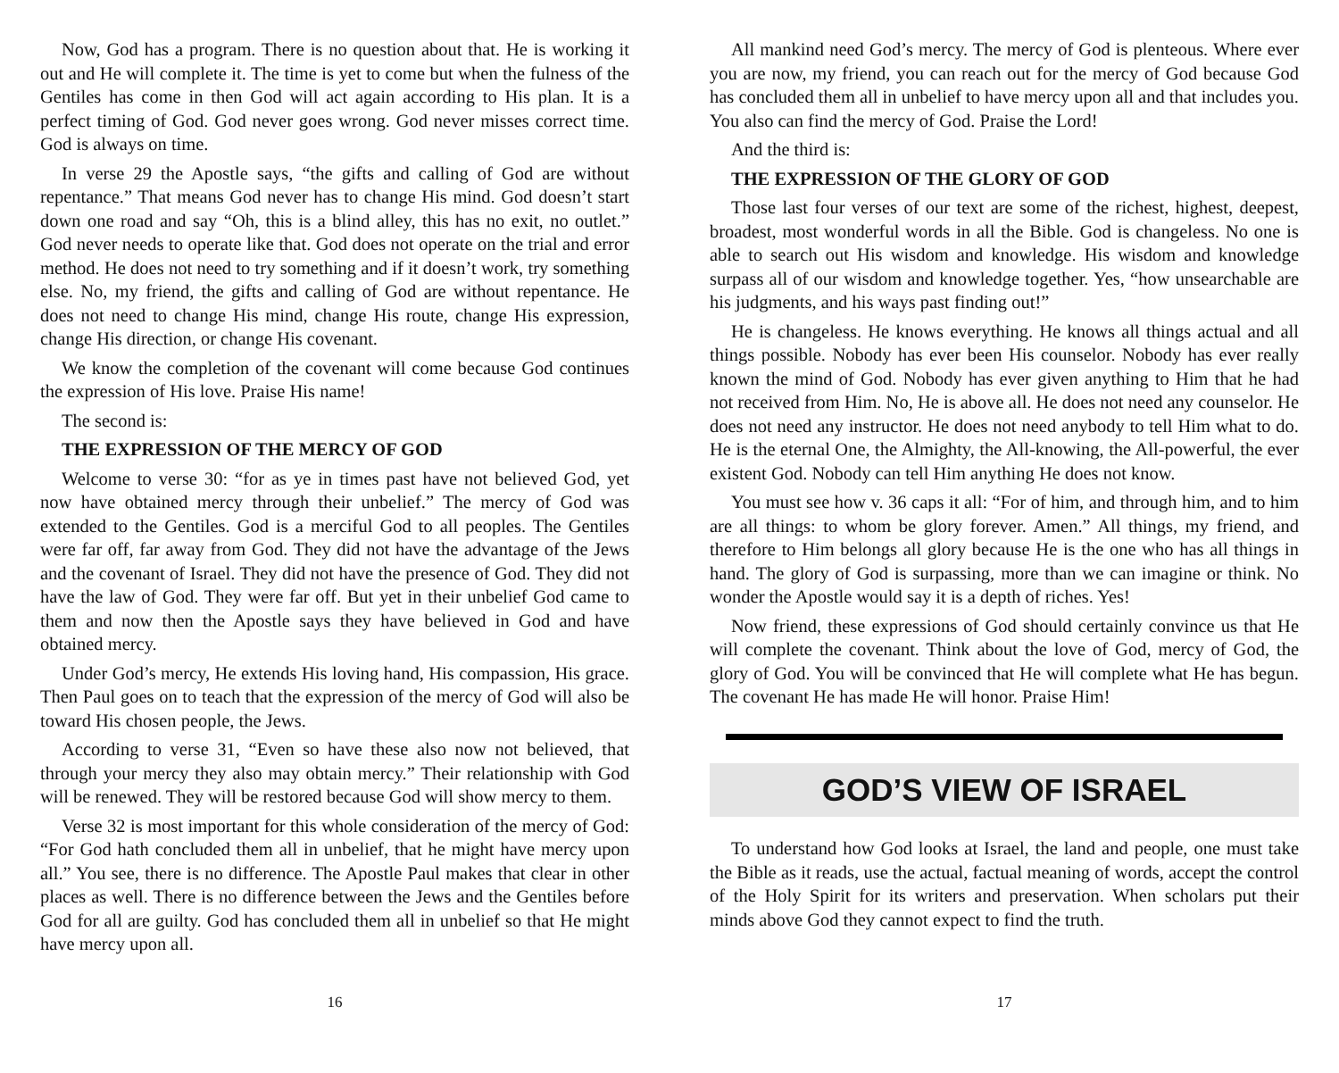Now, God has a program. There is no question about that. He is working it out and He will complete it. The time is yet to come but when the fulness of the Gentiles has come in then God will act again according to His plan. It is a perfect timing of God. God never goes wrong. God never misses correct time. God is always on time.
In verse 29 the Apostle says, “the gifts and calling of God are without repentance.” That means God never has to change His mind. God doesn’t start down one road and say “Oh, this is a blind alley, this has no exit, no outlet.” God never needs to operate like that. God does not operate on the trial and error method. He does not need to try something and if it doesn’t work, try something else. No, my friend, the gifts and calling of God are without repentance. He does not need to change His mind, change His route, change His expression, change His direction, or change His covenant.
We know the completion of the covenant will come because God continues the expression of His love. Praise His name!
The second is:
THE EXPRESSION OF THE MERCY OF GOD
Welcome to verse 30: “for as ye in times past have not believed God, yet now have obtained mercy through their unbelief.” The mercy of God was extended to the Gentiles. God is a merciful God to all peoples. The Gentiles were far off, far away from God. They did not have the advantage of the Jews and the covenant of Israel. They did not have the presence of God. They did not have the law of God. They were far off. But yet in their unbelief God came to them and now then the Apostle says they have believed in God and have obtained mercy.
Under God’s mercy, He extends His loving hand, His compassion, His grace. Then Paul goes on to teach that the expression of the mercy of God will also be toward His chosen people, the Jews.
According to verse 31, “Even so have these also now not believed, that through your mercy they also may obtain mercy.” Their relationship with God will be renewed. They will be restored because God will show mercy to them.
Verse 32 is most important for this whole consideration of the mercy of God: “For God hath concluded them all in unbelief, that he might have mercy upon all.” You see, there is no difference. The Apostle Paul makes that clear in other places as well. There is no difference between the Jews and the Gentiles before God for all are guilty. God has concluded them all in unbelief so that He might have mercy upon all.
16
All mankind need God’s mercy. The mercy of God is plenteous. Where ever you are now, my friend, you can reach out for the mercy of God because God has concluded them all in unbelief to have mercy upon all and that includes you. You also can find the mercy of God. Praise the Lord!
And the third is:
THE EXPRESSION OF THE GLORY OF GOD
Those last four verses of our text are some of the richest, highest, deepest, broadest, most wonderful words in all the Bible. God is changeless. No one is able to search out His wisdom and knowledge. His wisdom and knowledge surpass all of our wisdom and knowledge together. Yes, “how unsearchable are his judgments, and his ways past finding out!”
He is changeless. He knows everything. He knows all things actual and all things possible. Nobody has ever been His counselor. Nobody has ever really known the mind of God. Nobody has ever given anything to Him that he had not received from Him. No, He is above all. He does not need any counselor. He does not need any instructor. He does not need anybody to tell Him what to do. He is the eternal One, the Almighty, the All-knowing, the All-powerful, the ever existent God. Nobody can tell Him anything He does not know.
You must see how v. 36 caps it all: “For of him, and through him, and to him are all things: to whom be glory forever. Amen.” All things, my friend, and therefore to Him belongs all glory because He is the one who has all things in hand. The glory of God is surpassing, more than we can imagine or think. No wonder the Apostle would say it is a depth of riches. Yes!
Now friend, these expressions of God should certainly convince us that He will complete the covenant. Think about the love of God, mercy of God, the glory of God. You will be convinced that He will complete what He has begun. The covenant He has made He will honor. Praise Him!
GOD’S VIEW OF ISRAEL
To understand how God looks at Israel, the land and people, one must take the Bible as it reads, use the actual, factual meaning of words, accept the control of the Holy Spirit for its writers and preservation. When scholars put their minds above God they cannot expect to find the truth.
17